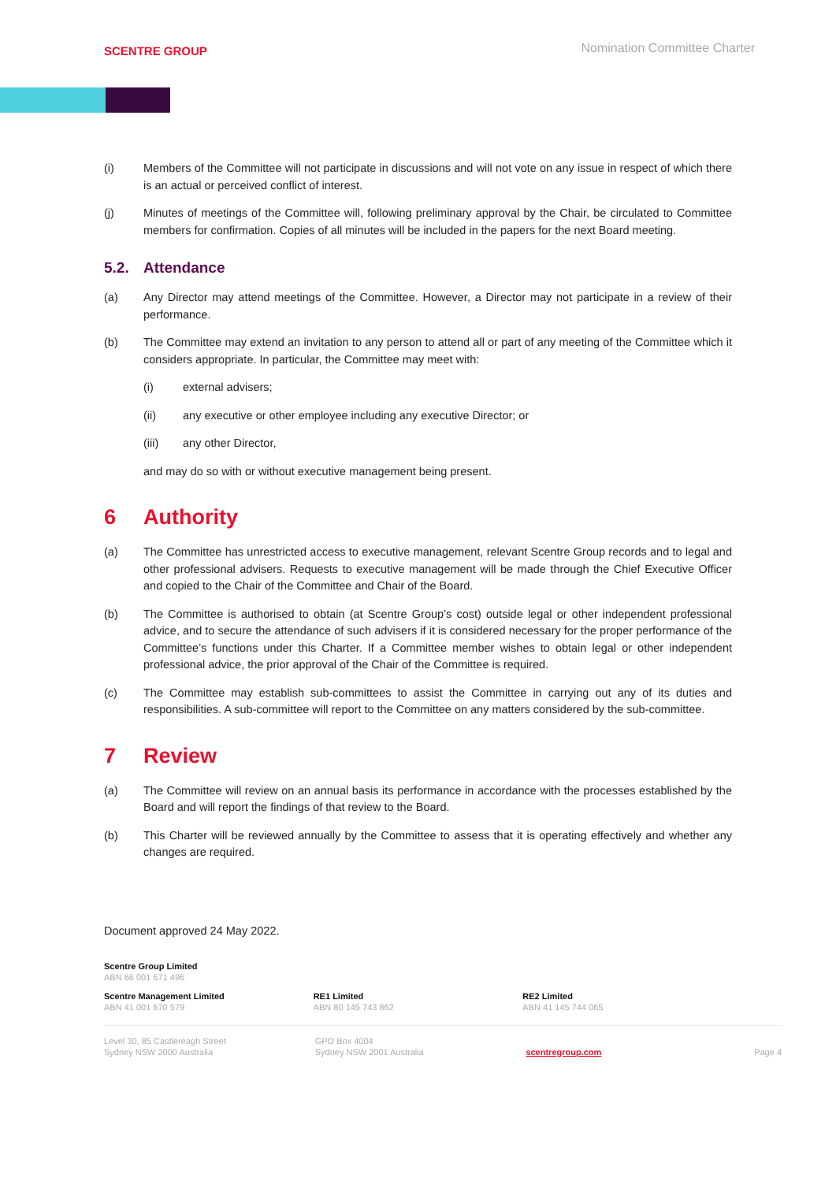SCENTRE GROUP
Nomination Committee Charter
(i) Members of the Committee will not participate in discussions and will not vote on any issue in respect of which there is an actual or perceived conflict of interest.
(j) Minutes of meetings of the Committee will, following preliminary approval by the Chair, be circulated to Committee members for confirmation. Copies of all minutes will be included in the papers for the next Board meeting.
5.2. Attendance
(a) Any Director may attend meetings of the Committee. However, a Director may not participate in a review of their performance.
(b) The Committee may extend an invitation to any person to attend all or part of any meeting of the Committee which it considers appropriate. In particular, the Committee may meet with:
(i) external advisers;
(ii) any executive or other employee including any executive Director; or
(iii) any other Director,
and may do so with or without executive management being present.
6 Authority
(a) The Committee has unrestricted access to executive management, relevant Scentre Group records and to legal and other professional advisers. Requests to executive management will be made through the Chief Executive Officer and copied to the Chair of the Committee and Chair of the Board.
(b) The Committee is authorised to obtain (at Scentre Group’s cost) outside legal or other independent professional advice, and to secure the attendance of such advisers if it is considered necessary for the proper performance of the Committee’s functions under this Charter. If a Committee member wishes to obtain legal or other independent professional advice, the prior approval of the Chair of the Committee is required.
(c) The Committee may establish sub-committees to assist the Committee in carrying out any of its duties and responsibilities. A sub-committee will report to the Committee on any matters considered by the sub-committee.
7 Review
(a) The Committee will review on an annual basis its performance in accordance with the processes established by the Board and will report the findings of that review to the Board.
(b) This Charter will be reviewed annually by the Committee to assess that it is operating effectively and whether any changes are required.
Document approved 24 May 2022.
Scentre Group Limited
ABN 66 001 671 496
Scentre Management Limited
ABN 41 001 670 579
RE1 Limited
ABN 80 145 743 862
RE2 Limited
ABN 41 145 744 065
Level 30, 85 Castlereagh Street
Sydney NSW 2000 Australia
GPO Box 4004
Sydney NSW 2001 Australia
scentregroup.com
Page 4